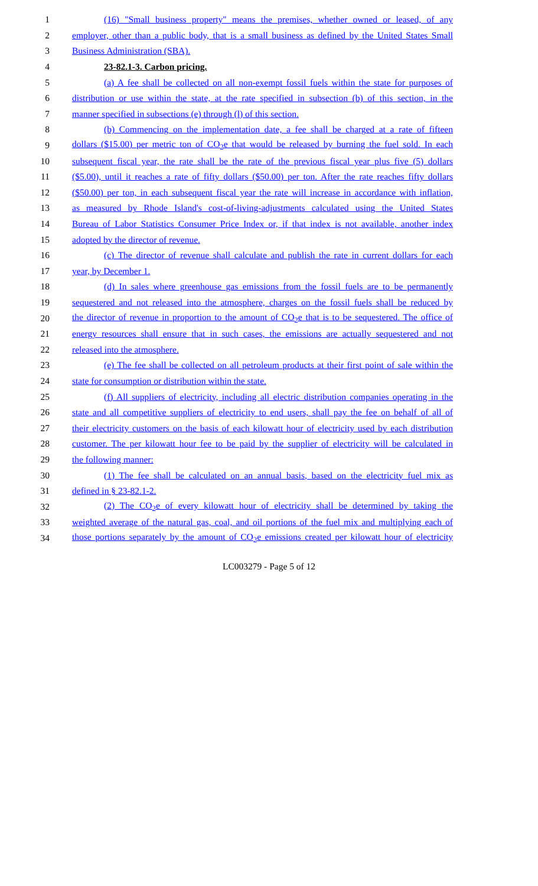1 (16) "Small business property" means the premises, whether owned or leased, of any
2 employer, other than a public body, that is a small business as defined by the United States Small
3 Business Administration (SBA).
4 23-82.1-3. Carbon pricing.
5 (a) A fee shall be collected on all non-exempt fossil fuels within the state for purposes of
6 distribution or use within the state, at the rate specified in subsection (b) of this section, in the
7 manner specified in subsections (e) through (l) of this section.
8 (b) Commencing on the implementation date, a fee shall be charged at a rate of fifteen
9 dollars ($15.00) per metric ton of CO<sub>2</sub>e that would be released by burning the fuel sold. In each
10 subsequent fiscal year, the rate shall be the rate of the previous fiscal year plus five (5) dollars
11 ($5.00), until it reaches a rate of fifty dollars ($50.00) per ton. After the rate reaches fifty dollars
12 ($50.00) per ton, in each subsequent fiscal year the rate will increase in accordance with inflation,
13 as measured by Rhode Island's cost-of-living-adjustments calculated using the United States
14 Bureau of Labor Statistics Consumer Price Index or, if that index is not available, another index
15 adopted by the director of revenue.
16 (c) The director of revenue shall calculate and publish the rate in current dollars for each
17 year, by December 1.
18 (d) In sales where greenhouse gas emissions from the fossil fuels are to be permanently
19 sequestered and not released into the atmosphere, charges on the fossil fuels shall be reduced by
20 the director of revenue in proportion to the amount of CO<sub>2</sub>e that is to be sequestered. The office of
21 energy resources shall ensure that in such cases, the emissions are actually sequestered and not
22 released into the atmosphere.
23 (e) The fee shall be collected on all petroleum products at their first point of sale within the
24 state for consumption or distribution within the state.
25 (f) All suppliers of electricity, including all electric distribution companies operating in the
26 state and all competitive suppliers of electricity to end users, shall pay the fee on behalf of all of
27 their electricity customers on the basis of each kilowatt hour of electricity used by each distribution
28 customer. The per kilowatt hour fee to be paid by the supplier of electricity will be calculated in
29 the following manner:
30 (1) The fee shall be calculated on an annual basis, based on the electricity fuel mix as
31 defined in § 23-82.1-2.
32 (2) The CO<sub>2</sub>e of every kilowatt hour of electricity shall be determined by taking the
33 weighted average of the natural gas, coal, and oil portions of the fuel mix and multiplying each of
34 those portions separately by the amount of CO<sub>2</sub>e emissions created per kilowatt hour of electricity
LC003279 - Page 5 of 12